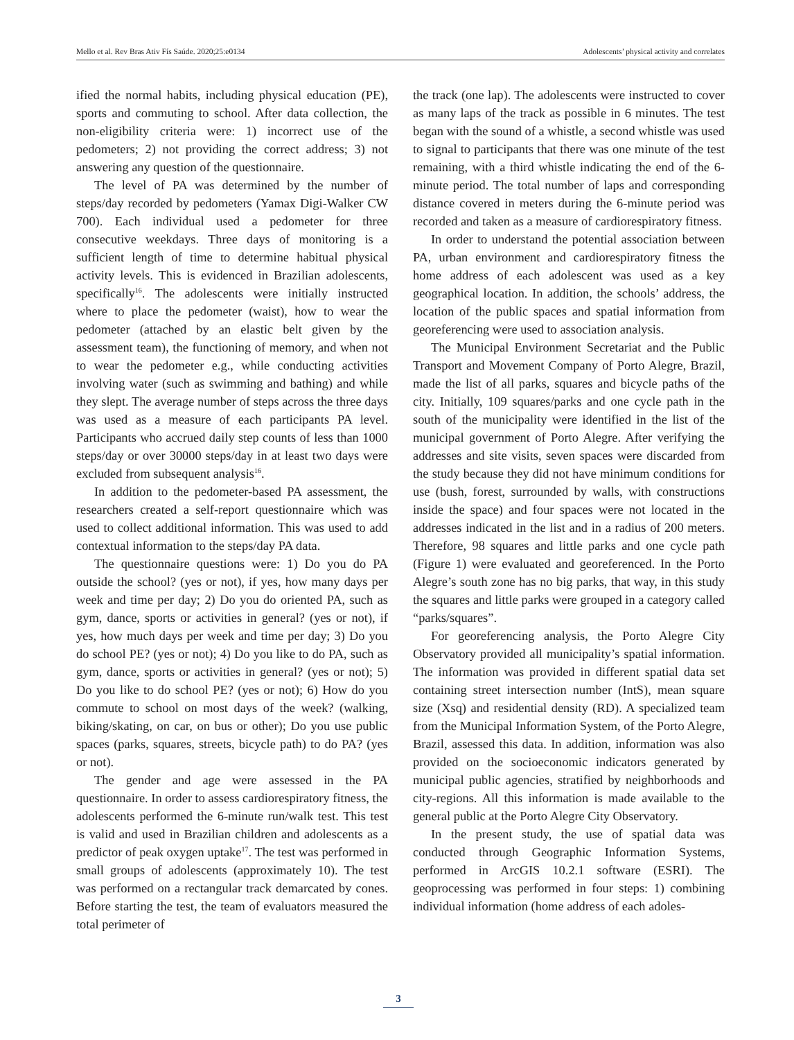Mello et al. Rev Bras Ativ Fís Saúde. 2020;25:e0134 Adolescents’ physical activity and correlates
ified the normal habits, including physical education (PE), sports and commuting to school. After data collection, the non-eligibility criteria were: 1) incorrect use of the pedometers; 2) not providing the correct address; 3) not answering any question of the questionnaire.
The level of PA was determined by the number of steps/day recorded by pedometers (Yamax Digi-Walker CW 700). Each individual used a pedometer for three consecutive weekdays. Three days of monitoring is a sufficient length of time to determine habitual physical activity levels. This is evidenced in Brazilian adolescents, specifically<sup>16</sup>. The adolescents were initially instructed where to place the pedometer (waist), how to wear the pedometer (attached by an elastic belt given by the assessment team), the functioning of memory, and when not to wear the pedometer e.g., while conducting activities involving water (such as swimming and bathing) and while they slept. The average number of steps across the three days was used as a measure of each participants PA level. Participants who accrued daily step counts of less than 1000 steps/day or over 30000 steps/day in at least two days were excluded from subsequent analysis<sup>16</sup>.
In addition to the pedometer-based PA assessment, the researchers created a self-report questionnaire which was used to collect additional information. This was used to add contextual information to the steps/day PA data.
The questionnaire questions were: 1) Do you do PA outside the school? (yes or not), if yes, how many days per week and time per day; 2) Do you do oriented PA, such as gym, dance, sports or activities in general? (yes or not), if yes, how much days per week and time per day; 3) Do you do school PE? (yes or not); 4) Do you like to do PA, such as gym, dance, sports or activities in general? (yes or not); 5) Do you like to do school PE? (yes or not); 6) How do you commute to school on most days of the week? (walking, biking/skating, on car, on bus or other); Do you use public spaces (parks, squares, streets, bicycle path) to do PA? (yes or not).
The gender and age were assessed in the PA questionnaire. In order to assess cardiorespiratory fitness, the adolescents performed the 6-minute run/walk test. This test is valid and used in Brazilian children and adolescents as a predictor of peak oxygen uptake<sup>17</sup>. The test was performed in small groups of adolescents (approximately 10). The test was performed on a rectangular track demarcated by cones. Before starting the test, the team of evaluators measured the total perimeter of
the track (one lap). The adolescents were instructed to cover as many laps of the track as possible in 6 minutes. The test began with the sound of a whistle, a second whistle was used to signal to participants that there was one minute of the test remaining, with a third whistle indicating the end of the 6-minute period. The total number of laps and corresponding distance covered in meters during the 6-minute period was recorded and taken as a measure of cardiorespiratory fitness.
In order to understand the potential association between PA, urban environment and cardiorespiratory fitness the home address of each adolescent was used as a key geographical location. In addition, the schools’ address, the location of the public spaces and spatial information from georeferencing were used to association analysis.
The Municipal Environment Secretariat and the Public Transport and Movement Company of Porto Alegre, Brazil, made the list of all parks, squares and bicycle paths of the city. Initially, 109 squares/parks and one cycle path in the south of the municipality were identified in the list of the municipal government of Porto Alegre. After verifying the addresses and site visits, seven spaces were discarded from the study because they did not have minimum conditions for use (bush, forest, surrounded by walls, with constructions inside the space) and four spaces were not located in the addresses indicated in the list and in a radius of 200 meters. Therefore, 98 squares and little parks and one cycle path (Figure 1) were evaluated and georeferenced. In the Porto Alegre’s south zone has no big parks, that way, in this study the squares and little parks were grouped in a category called “parks/squares”.
For georeferencing analysis, the Porto Alegre City Observatory provided all municipality’s spatial information. The information was provided in different spatial data set containing street intersection number (IntS), mean square size (Xsq) and residential density (RD). A specialized team from the Municipal Information System, of the Porto Alegre, Brazil, assessed this data. In addition, information was also provided on the socioeconomic indicators generated by municipal public agencies, stratified by neighborhoods and city-regions. All this information is made available to the general public at the Porto Alegre City Observatory.
In the present study, the use of spatial data was conducted through Geographic Information Systems, performed in ArcGIS 10.2.1 software (ESRI). The geoprocessing was performed in four steps: 1) combining individual information (home address of each adoles-
3